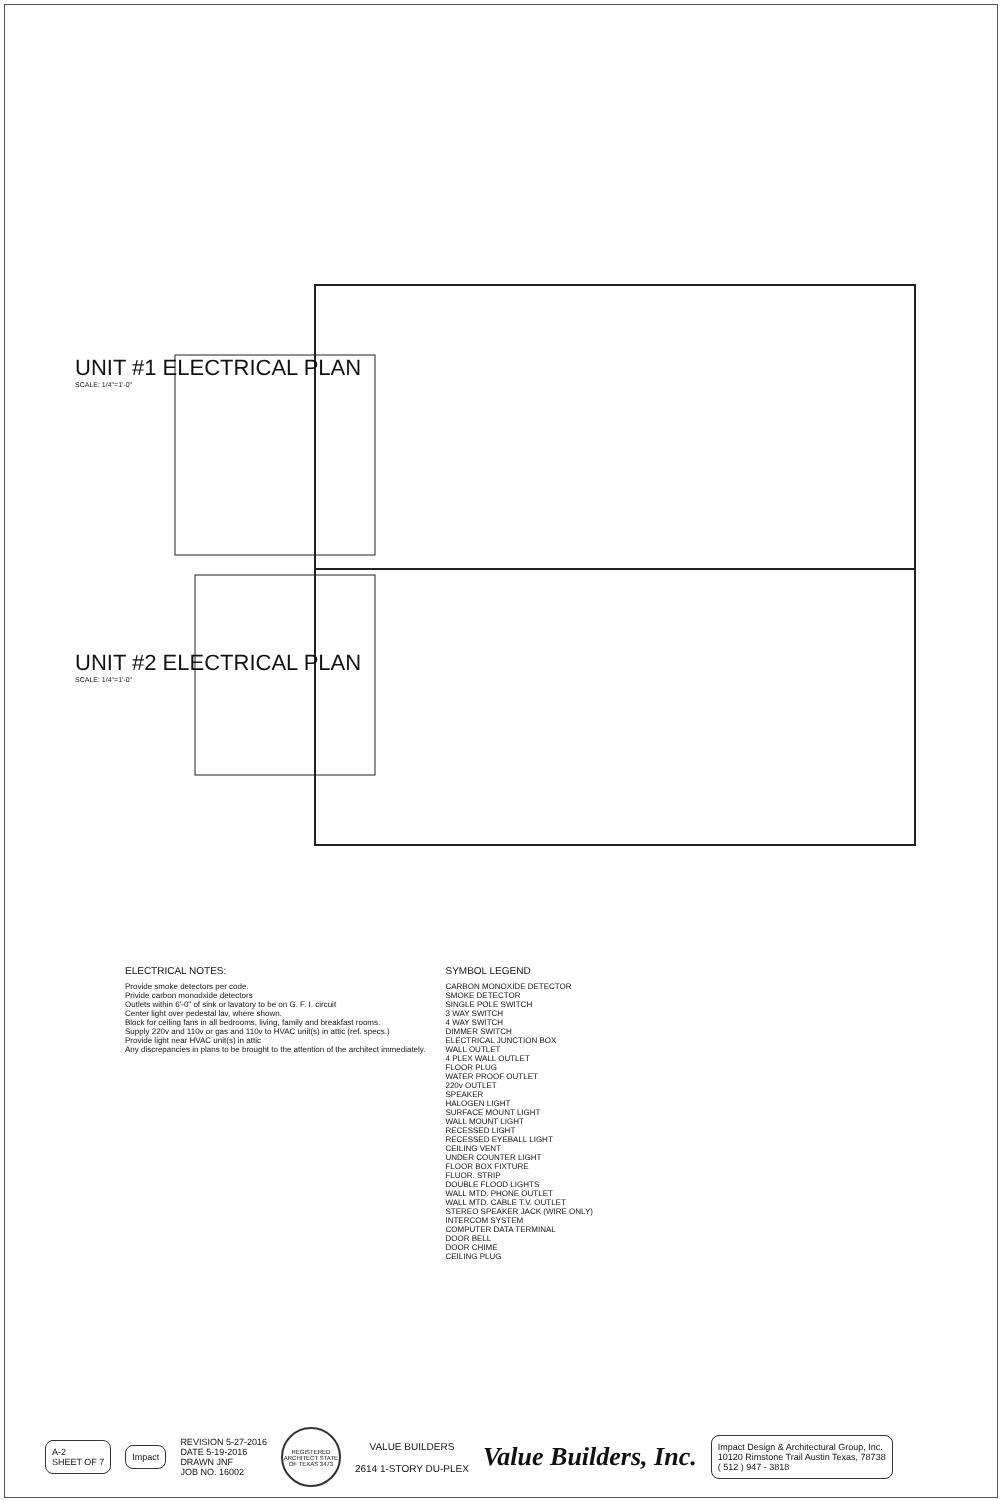UNIT #1 ELECTRICAL PLAN
SCALE: 1/4"=1'-0"
UNIT #2 ELECTRICAL PLAN
SCALE: 1/4"=1'-0"
ELECTRICAL NOTES:
Provide smoke detectors per code.
Privide carbon monodxide detectors
Outlets within 6'-0" of sink or lavatory to be on G. F. I. circuit
Center light over pedestal lav, where shown.
Block for ceiling fans in all bedrooms, living, family and breakfast rooms.
Supply 220v and 110v or gas and 110v to HVAC unit(s) in attic (ref. specs.)
Provide light near HVAC unit(s) in attic
Any discrepancies in plans to be brought to the attention of the architect immediately.
SYMBOL LEGEND
CARBON MONOXIDE DETECTOR
SMOKE DETECTOR
SINGLE POLE SWITCH
3 WAY SWITCH
4 WAY SWITCH
DIMMER SWITCH
ELECTRICAL JUNCTION BOX
WALL OUTLET
4 PLEX WALL OUTLET
FLOOR PLUG
WATER PROOF OUTLET
220v OUTLET
SPEAKER
HALOGEN LIGHT
SURFACE MOUNT LIGHT
WALL MOUNT LIGHT
RECESSED LIGHT
RECESSED EYEBALL LIGHT
CEILING VENT
UNDER COUNTER LIGHT
FLOOR BOX FIXTURE
FLUOR. STRIP
DOUBLE FLOOD LIGHTS
WALL MTD. PHONE OUTLET
WALL MTD. CABLE T.V. OUTLET
STEREO SPEAKER JACK (WIRE ONLY)
INTERCOM SYSTEM
COMPUTER DATA TERMINAL
DOOR BELL
DOOR CHIME
CEILING PLUG
A-2
SHEET OF 7
Impact
REVISION 5-27-2016
DATE 5-19-2016
DRAWN JNF
JOB NO. 16002
REGISTERED ARCHITECT STATE OF TEXAS 3473
VALUE BUILDERS
2614 1-STORY DU-PLEX
Value Builders, Inc.
Impact Design & Architectural Group, Inc.
10120 Rimstone Trail Austin Texas, 78738
( 512 ) 947 - 3818